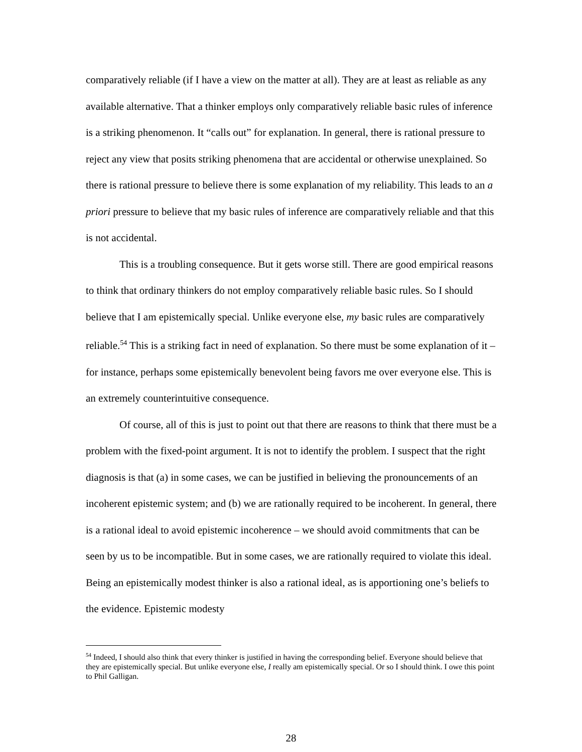comparatively reliable (if I have a view on the matter at all). They are at least as reliable as any available alternative. That a thinker employs only comparatively reliable basic rules of inference is a striking phenomenon. It “calls out” for explanation. In general, there is rational pressure to reject any view that posits striking phenomena that are accidental or otherwise unexplained. So there is rational pressure to believe there is some explanation of my reliability. This leads to an a priori pressure to believe that my basic rules of inference are comparatively reliable and that this is not accidental.
This is a troubling consequence. But it gets worse still. There are good empirical reasons to think that ordinary thinkers do not employ comparatively reliable basic rules. So I should believe that I am epistemically special. Unlike everyone else, my basic rules are comparatively reliable.<sup>54</sup> This is a striking fact in need of explanation. So there must be some explanation of it – for instance, perhaps some epistemically benevolent being favors me over everyone else. This is an extremely counterintuitive consequence.
Of course, all of this is just to point out that there are reasons to think that there must be a problem with the fixed-point argument. It is not to identify the problem. I suspect that the right diagnosis is that (a) in some cases, we can be justified in believing the pronouncements of an incoherent epistemic system; and (b) we are rationally required to be incoherent. In general, there is a rational ideal to avoid epistemic incoherence – we should avoid commitments that can be seen by us to be incompatible. But in some cases, we are rationally required to violate this ideal. Being an epistemically modest thinker is also a rational ideal, as is apportioning one’s beliefs to the evidence. Epistemic modesty
<sup>54</sup> Indeed, I should also think that every thinker is justified in having the corresponding belief. Everyone should believe that they are epistemically special. But unlike everyone else, I really am epistemically special. Or so I should think. I owe this point to Phil Galligan.
28